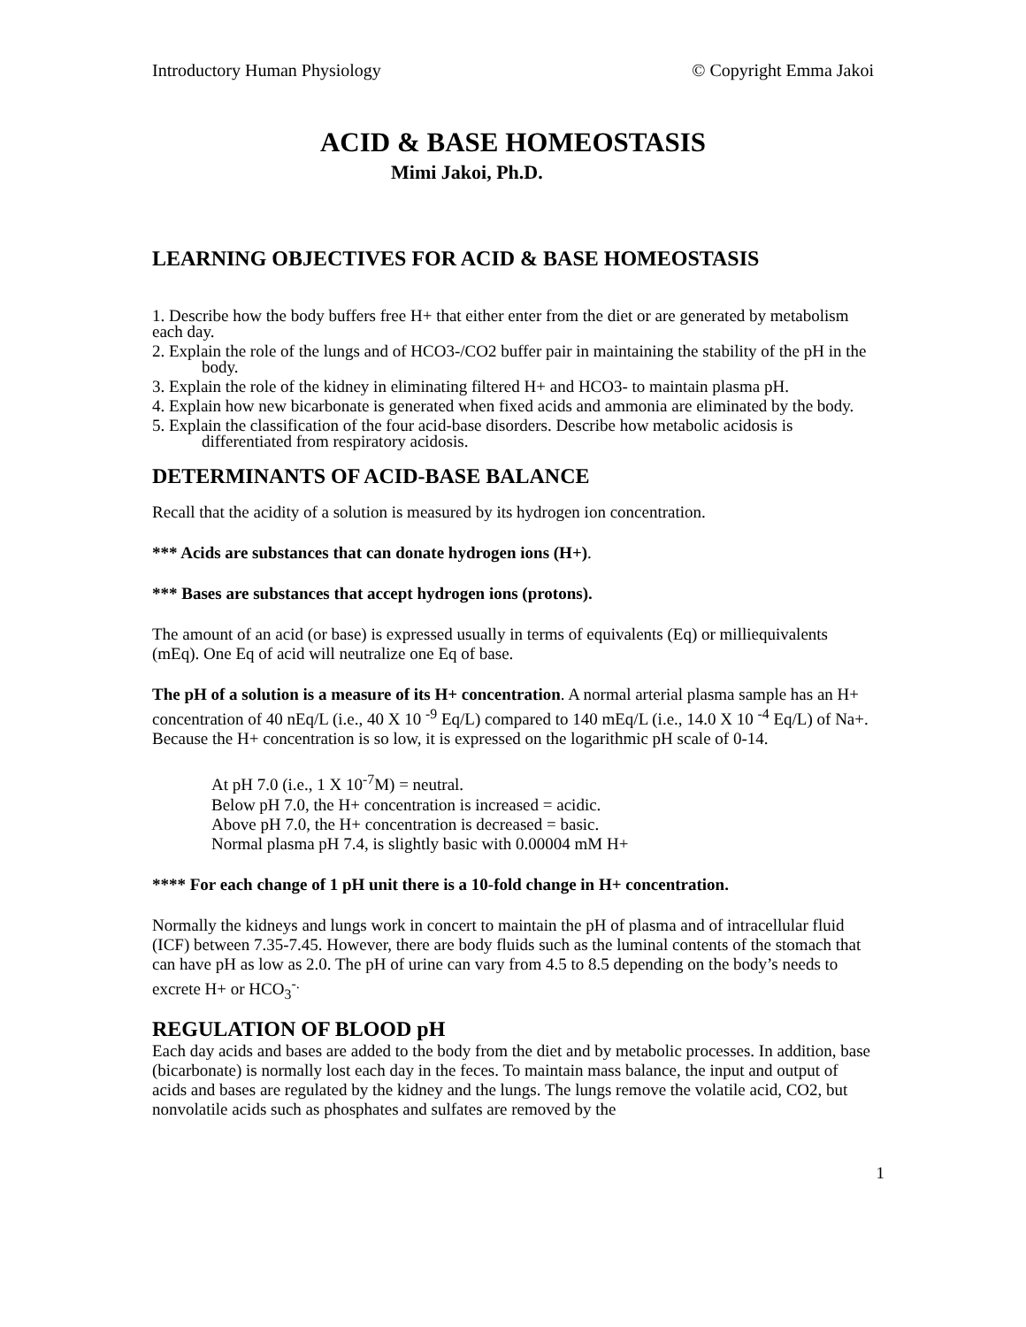Introductory Human Physiology © Copyright Emma Jakoi
ACID & BASE HOMEOSTASIS
Mimi Jakoi, Ph.D.
LEARNING OBJECTIVES FOR ACID & BASE HOMEOSTASIS
1. Describe how the body buffers free H+ that either enter from the diet or are generated by metabolism each day.
2. Explain the role of the lungs and of HCO3-/CO2 buffer pair in maintaining the stability of the pH in the body.
3. Explain the role of the kidney in eliminating filtered H+ and HCO3- to maintain plasma pH.
4. Explain how new bicarbonate is generated when fixed acids and ammonia are eliminated by the body.
5. Explain the classification of the four acid-base disorders. Describe how metabolic acidosis is differentiated from respiratory acidosis.
DETERMINANTS OF ACID-BASE BALANCE
Recall that the acidity of a solution is measured by its hydrogen ion concentration.
*** Acids are substances that can donate hydrogen ions (H+).
*** Bases are substances that accept hydrogen ions (protons).
The amount of an acid (or base) is expressed usually in terms of equivalents (Eq) or milliequivalents (mEq). One Eq of acid will neutralize one Eq of base.
The pH of a solution is a measure of its H+ concentration. A normal arterial plasma sample has an H+ concentration of 40 nEq/L (i.e., 40 X 10 <sup>-9</sup> Eq/L) compared to 140 mEq/L (i.e., 14.0 X 10 <sup>-4</sup> Eq/L) of Na+. Because the H+ concentration is so low, it is expressed on the logarithmic pH scale of 0-14.
At pH 7.0 (i.e., 1 X 10<sup>-7</sup>M) = neutral.
Below pH 7.0, the H+ concentration is increased = acidic.
Above pH 7.0, the H+ concentration is decreased = basic.
Normal plasma pH 7.4, is slightly basic with 0.00004 mM H+
**** For each change of 1 pH unit there is a 10-fold change in H+ concentration.
Normally the kidneys and lungs work in concert to maintain the pH of plasma and of intracellular fluid (ICF) between 7.35-7.45. However, there are body fluids such as the luminal contents of the stomach that can have pH as low as 2.0. The pH of urine can vary from 4.5 to 8.5 depending on the body’s needs to excrete H+ or HCO<sub>3</sub><sup>-.</sup>
REGULATION OF BLOOD pH
Each day acids and bases are added to the body from the diet and by metabolic processes. In addition, base (bicarbonate) is normally lost each day in the feces. To maintain mass balance, the input and output of acids and bases are regulated by the kidney and the lungs. The lungs remove the volatile acid, CO2, but nonvolatile acids such as phosphates and sulfates are removed by the
1